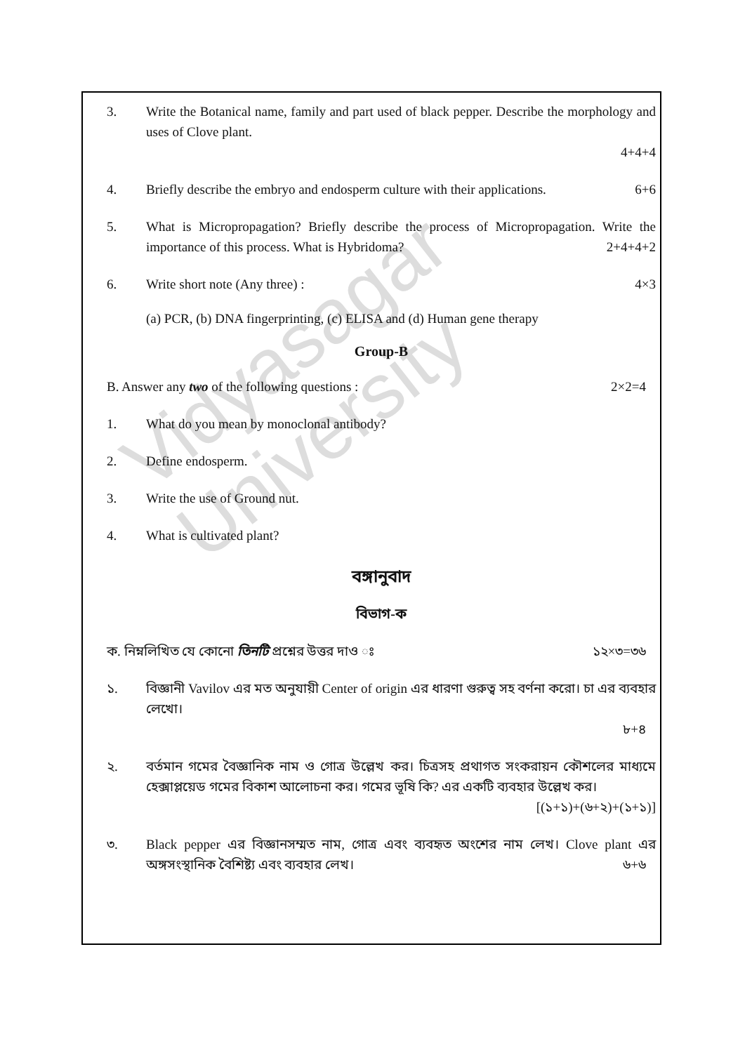Vidyasagar University
3. Write the Botanical name, family and part used of black pepper. Describe the morphology and uses of Clove plant.
4+4+4
4. Briefly describe the embryo and endosperm culture with their applications. 6+6
5. What is Micropropagation? Briefly describe the process of Micropropagation. Write the importance of this process. What is Hybridoma? 2+4+4+2
6. Write short note (Any three) : 4×3
(a) PCR, (b) DNA fingerprinting, (c) ELISA and (d) Human gene therapy
Group-B
B. Answer any two of the following questions : 2×2=4
1. What do you mean by monoclonal antibody?
2. Define endosperm.
3. Write the use of Ground nut.
4. What is cultivated plant?
বঙ্গানুবাদ
বিভাগ-ক
ক. নিম্নলিখিত যে কোনো তিনটি প্রশ্নের উত্তর দাও ঃ ১২×৩=৩৬
১. বিজ্ঞানী Vavilov এর মত অনুযায়ী Center of origin এর ধারণা গুরুত্ব সহ বর্ণনা করো। চা এর ব্যবহার লেখো।
৮+৪
২. বর্তমান গমের বৈজ্ঞানিক নাম ও গোত্র উল্লেখ কর। চিত্রসহ প্রথাগত সংকরায়ন কৌশলের মাধ্যমে হেক্সাপ্লয়েড গমের বিকাশ আলোচনা কর। গমের ভূষি কি? এর একটি ব্যবহার উল্লেখ কর।
[(১+১)+(৬+২)+(১+১)]
৩. Black pepper এর বিজ্ঞানসম্মত নাম, গোত্র এবং ব্যবহৃত অংশের নাম লেখ। Clove plant এর অঙ্গসংস্থানিক বৈশিষ্ট্য এবং ব্যবহার লেখ। ৬+৬